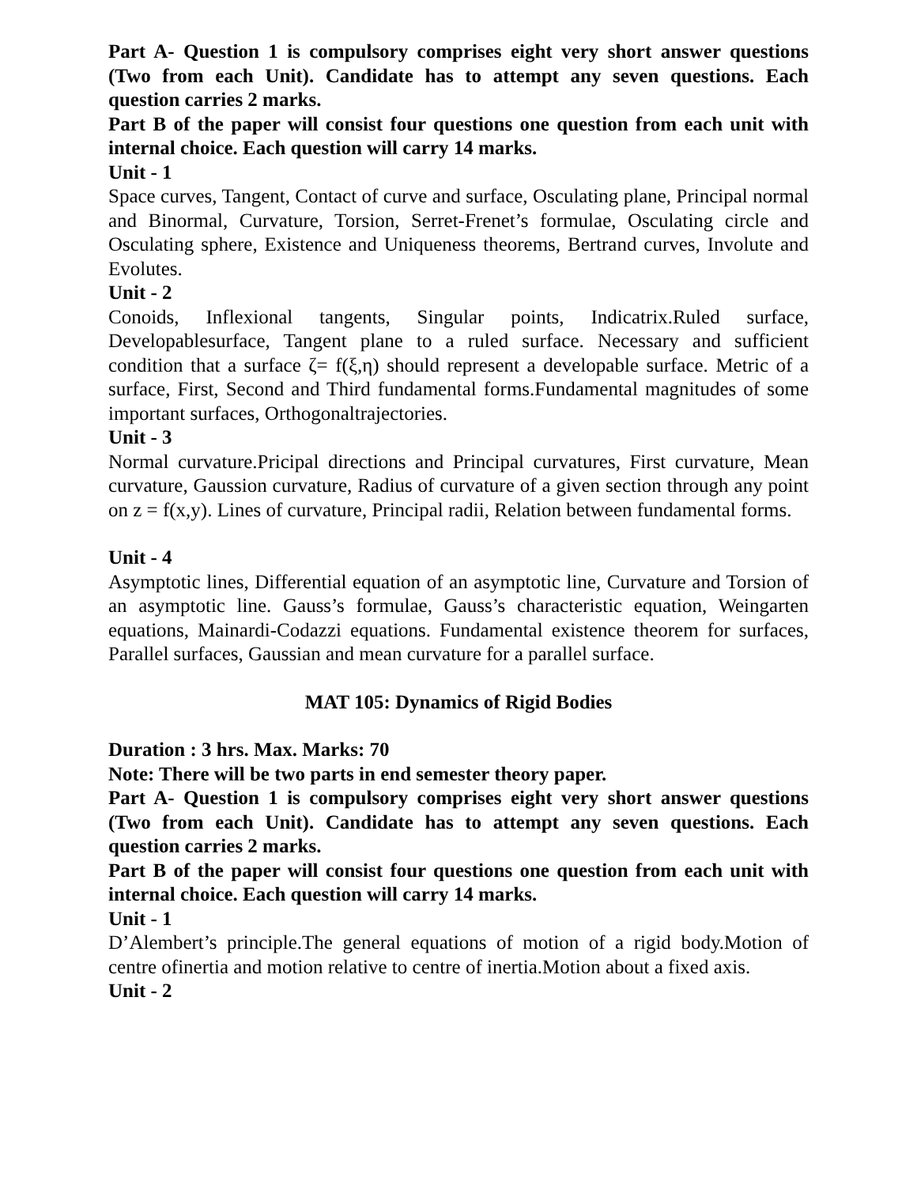Part A- Question 1 is compulsory comprises eight very short answer questions (Two from each Unit). Candidate has to attempt any seven questions. Each question carries 2 marks.
Part B of the paper will consist four questions one question from each unit with internal choice. Each question will carry 14 marks.
Unit - 1
Space curves, Tangent, Contact of curve and surface, Osculating plane, Principal normal and Binormal, Curvature, Torsion, Serret-Frenet’s formulae, Osculating circle and Osculating sphere, Existence and Uniqueness theorems, Bertrand curves, Involute and Evolutes.
Unit - 2
Conoids, Inflexional tangents, Singular points, Indicatrix.Ruled surface, Developablesurface, Tangent plane to a ruled surface. Necessary and sufficient condition that a surface ζ= f(ξ,η) should represent a developable surface. Metric of a surface, First, Second and Third fundamental forms.Fundamental magnitudes of some important surfaces, Orthogonaltrajectories.
Unit - 3
Normal curvature.Pricipal directions and Principal curvatures, First curvature, Mean curvature, Gaussion curvature, Radius of curvature of a given section through any point on z = f(x,y). Lines of curvature, Principal radii, Relation between fundamental forms.
Unit - 4
Asymptotic lines, Differential equation of an asymptotic line, Curvature and Torsion of an asymptotic line. Gauss’s formulae, Gauss’s characteristic equation, Weingarten equations, Mainardi-Codazzi equations. Fundamental existence theorem for surfaces, Parallel surfaces, Gaussian and mean curvature for a parallel surface.
MAT 105: Dynamics of Rigid Bodies
Duration : 3 hrs. Max. Marks: 70
Note: There will be two parts in end semester theory paper.
Part A- Question 1 is compulsory comprises eight very short answer questions (Two from each Unit). Candidate has to attempt any seven questions. Each question carries 2 marks.
Part B of the paper will consist four questions one question from each unit with internal choice. Each question will carry 14 marks.
Unit - 1
D’Alembert’s principle.The general equations of motion of a rigid body.Motion of centre ofinertia and motion relative to centre of inertia.Motion about a fixed axis.
Unit - 2